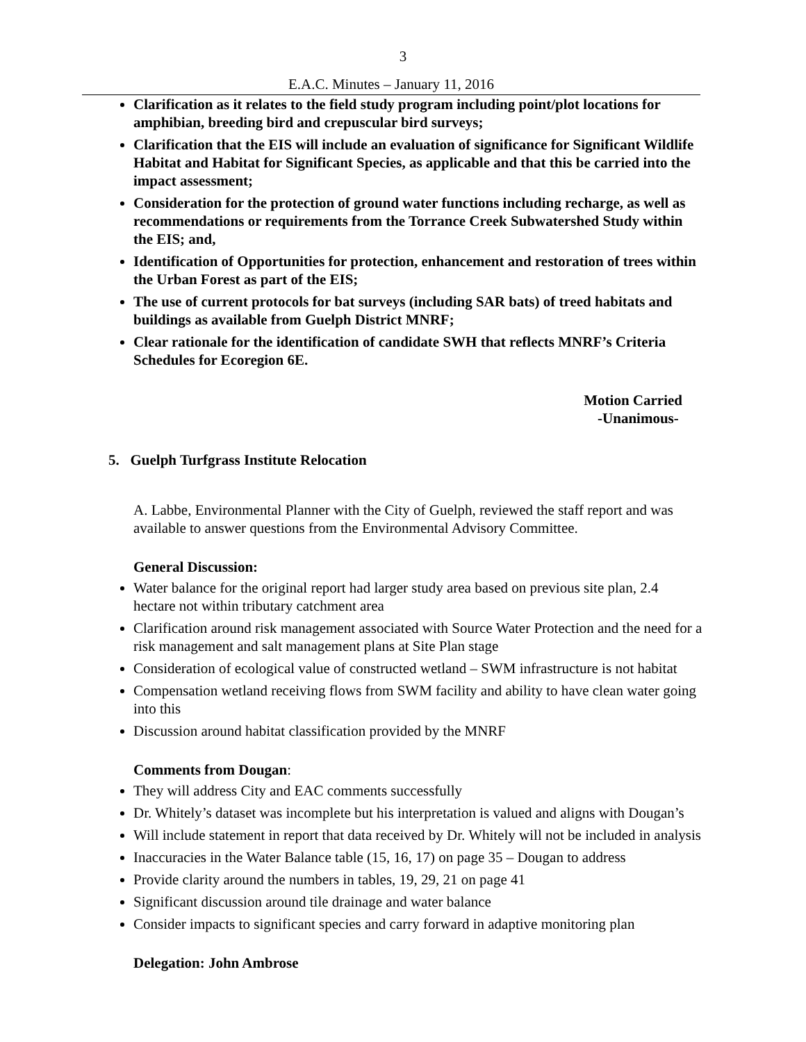3
E.A.C. Minutes – January 11, 2016
Clarification as it relates to the field study program including point/plot locations for amphibian, breeding bird and crepuscular bird surveys;
Clarification that the EIS will include an evaluation of significance for Significant Wildlife Habitat and Habitat for Significant Species, as applicable and that this be carried into the impact assessment;
Consideration for the protection of ground water functions including recharge, as well as recommendations or requirements from the Torrance Creek Subwatershed Study within the EIS; and,
Identification of Opportunities for protection, enhancement and restoration of trees within the Urban Forest as part of the EIS;
The use of current protocols for bat surveys (including SAR bats) of treed habitats and buildings as available from Guelph District MNRF;
Clear rationale for the identification of candidate SWH that reflects MNRF’s Criteria Schedules for Ecoregion 6E.
Motion Carried
-Unanimous-
5. Guelph Turfgrass Institute Relocation
A. Labbe, Environmental Planner with the City of Guelph, reviewed the staff report and was available to answer questions from the Environmental Advisory Committee.
General Discussion:
Water balance for the original report had larger study area based on previous site plan, 2.4 hectare not within tributary catchment area
Clarification around risk management associated with Source Water Protection and the need for a risk management and salt management plans at Site Plan stage
Consideration of ecological value of constructed wetland – SWM infrastructure is not habitat
Compensation wetland receiving flows from SWM facility and ability to have clean water going into this
Discussion around habitat classification provided by the MNRF
Comments from Dougan:
They will address City and EAC comments successfully
Dr. Whitely’s dataset was incomplete but his interpretation is valued and aligns with Dougan’s
Will include statement in report that data received by Dr. Whitely will not be included in analysis
Inaccuracies in the Water Balance table (15, 16, 17) on page 35 – Dougan to address
Provide clarity around the numbers in tables, 19, 29, 21 on page 41
Significant discussion around tile drainage and water balance
Consider impacts to significant species and carry forward in adaptive monitoring plan
Delegation: John Ambrose